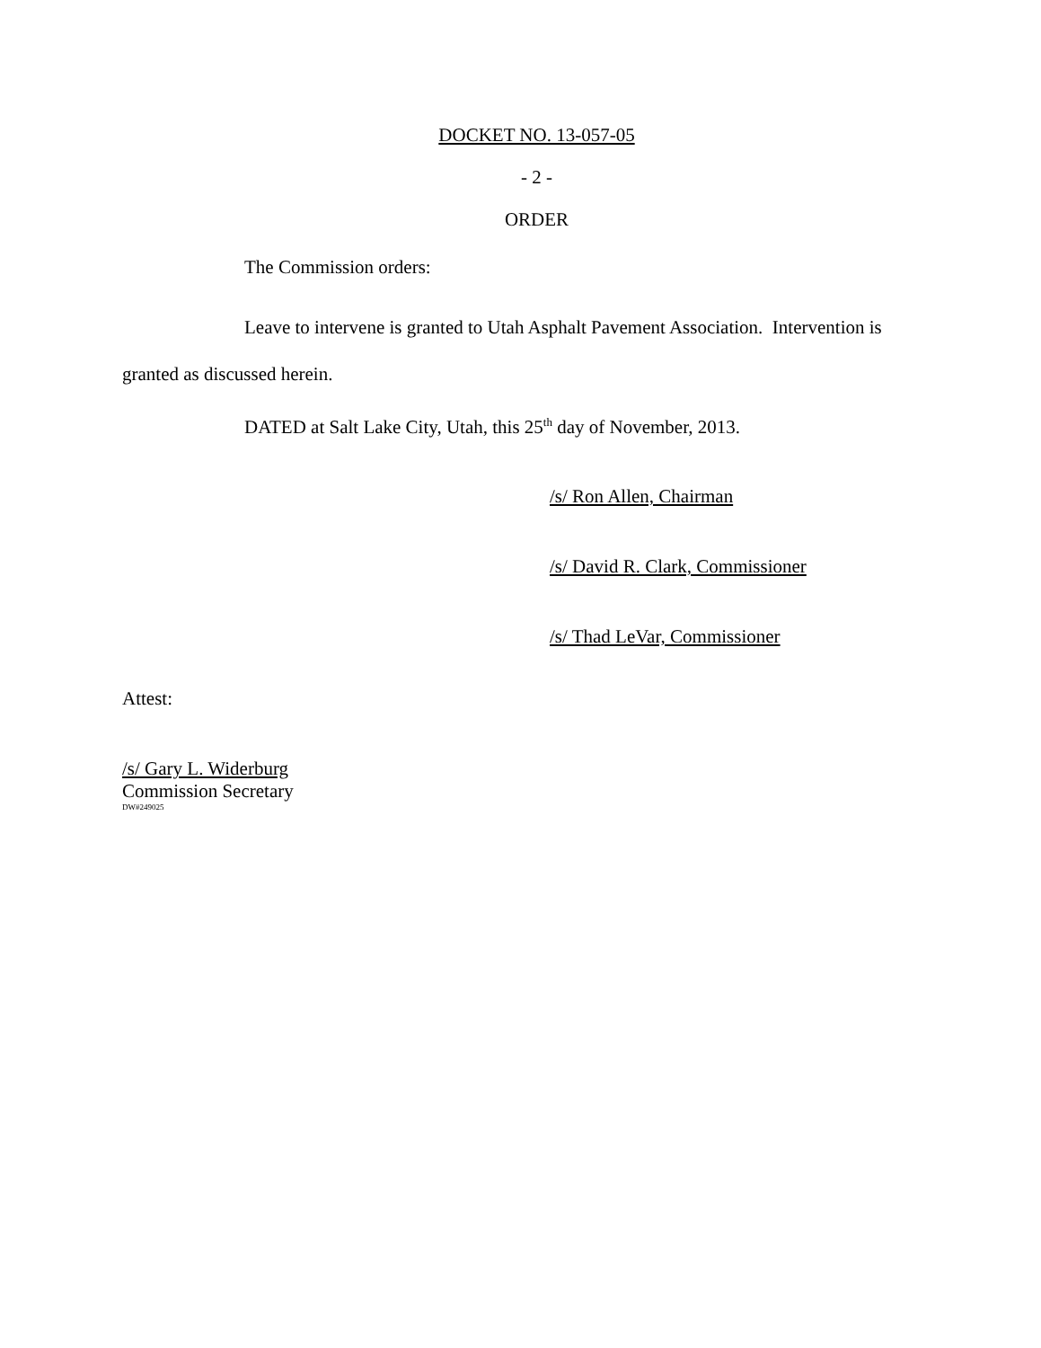DOCKET NO. 13-057-05
- 2 -
ORDER
The Commission orders:
Leave to intervene is granted to Utah Asphalt Pavement Association. Intervention is granted as discussed herein.
DATED at Salt Lake City, Utah, this 25<sup>th</sup> day of November, 2013.
/s/ Ron Allen, Chairman
/s/ David R. Clark, Commissioner
/s/ Thad LeVar, Commissioner
Attest:
/s/ Gary L. Widerburg
Commission Secretary
DW#249025